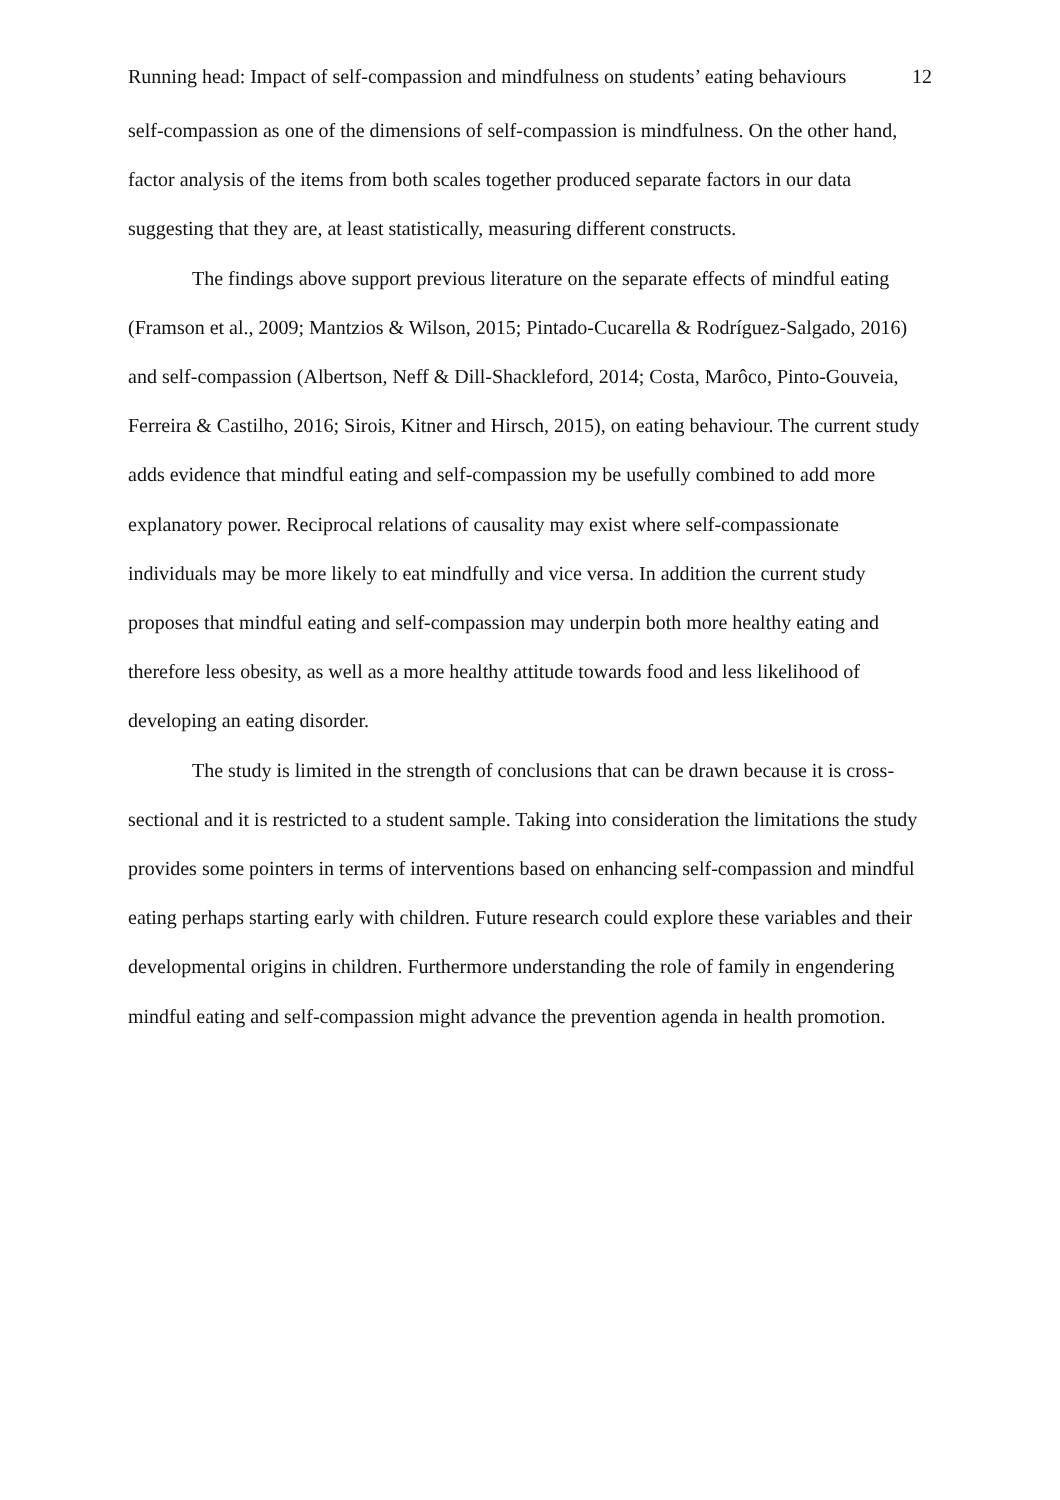Running head: Impact of self-compassion and mindfulness on students’ eating behaviours 12
self-compassion as one of the dimensions of self-compassion is mindfulness. On the other hand, factor analysis of the items from both scales together produced separate factors in our data suggesting that they are, at least statistically, measuring different constructs.
The findings above support previous literature on the separate effects of mindful eating (Framson et al., 2009; Mantzios & Wilson, 2015; Pintado-Cucarella & Rodríguez-Salgado, 2016) and self-compassion (Albertson, Neff & Dill-Shackleford, 2014; Costa, Marôco, Pinto-Gouveia, Ferreira & Castilho, 2016; Sirois, Kitner and Hirsch, 2015), on eating behaviour. The current study adds evidence that mindful eating and self-compassion my be usefully combined to add more explanatory power. Reciprocal relations of causality may exist where self-compassionate individuals may be more likely to eat mindfully and vice versa. In addition the current study proposes that mindful eating and self-compassion may underpin both more healthy eating and therefore less obesity, as well as a more healthy attitude towards food and less likelihood of developing an eating disorder.
The study is limited in the strength of conclusions that can be drawn because it is cross-sectional and it is restricted to a student sample. Taking into consideration the limitations the study provides some pointers in terms of interventions based on enhancing self-compassion and mindful eating perhaps starting early with children. Future research could explore these variables and their developmental origins in children. Furthermore understanding the role of family in engendering mindful eating and self-compassion might advance the prevention agenda in health promotion.